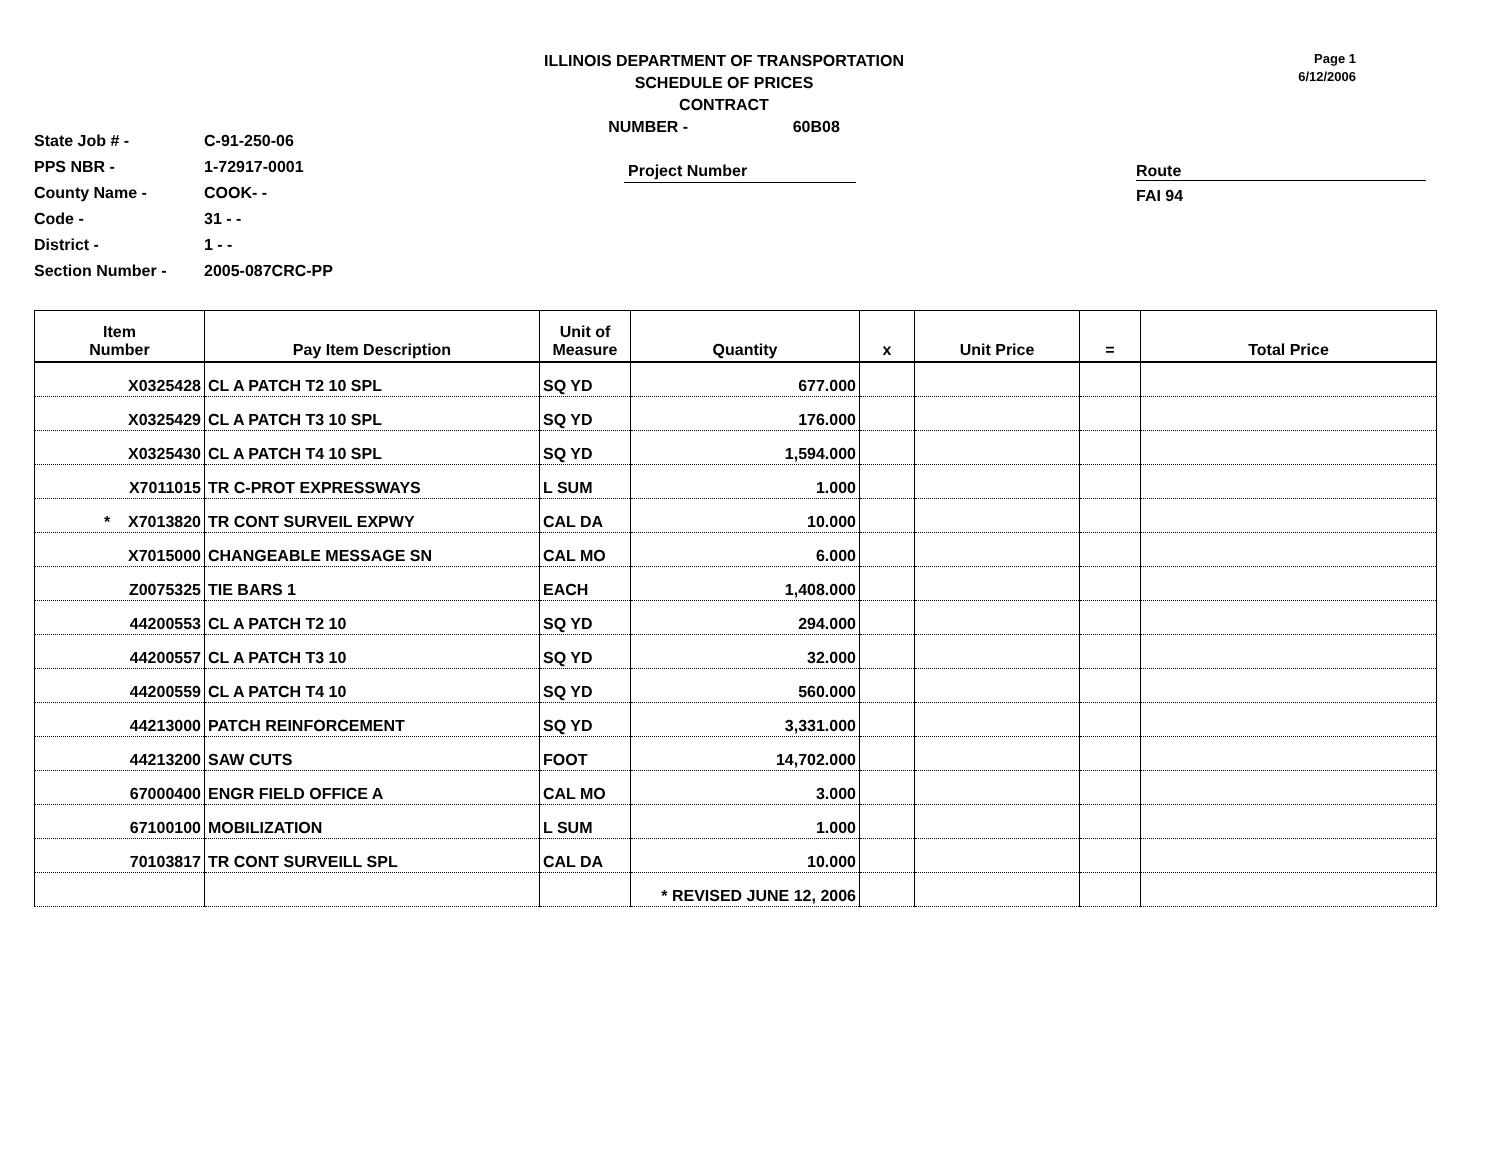ILLINOIS DEPARTMENT OF TRANSPORTATION
SCHEDULE OF PRICES
CONTRACT
NUMBER - 60B08
Page 1
6/12/2006
State Job # -
PPS NBR -
County Name -
Code -
District -
Section Number -
C-91-250-06
1-72917-0001
COOK- -
31 - -
1 - -
2005-087CRC-PP
Project Number
Route
FAI 94
| Item Number | Pay Item Description | Unit of Measure | Quantity | x | Unit Price | = | Total Price |
| --- | --- | --- | --- | --- | --- | --- | --- |
| X0325428 | CL A PATCH T2 10 SPL | SQ YD | 677.000 | | | | |
| X0325429 | CL A PATCH T3 10 SPL | SQ YD | 176.000 | | | | |
| X0325430 | CL A PATCH T4 10 SPL | SQ YD | 1,594.000 | | | | |
| X7011015 | TR C-PROT EXPRESSWAYS | L SUM | 1.000 | | | | |
| * X7013820 | TR CONT SURVEIL EXPWY | CAL DA | 10.000 | | | | |
| X7015000 | CHANGEABLE MESSAGE SN | CAL MO | 6.000 | | | | |
| Z0075325 | TIE BARS 1 | EACH | 1,408.000 | | | | |
| 44200553 | CL A PATCH T2 10 | SQ YD | 294.000 | | | | |
| 44200557 | CL A PATCH T3 10 | SQ YD | 32.000 | | | | |
| 44200559 | CL A PATCH T4 10 | SQ YD | 560.000 | | | | |
| 44213000 | PATCH REINFORCEMENT | SQ YD | 3,331.000 | | | | |
| 44213200 | SAW CUTS | FOOT | 14,702.000 | | | | |
| 67000400 | ENGR FIELD OFFICE A | CAL MO | 3.000 | | | | |
| 67100100 | MOBILIZATION | L SUM | 1.000 | | | | |
| 70103817 | TR CONT SURVEILL SPL | CAL DA | 10.000 | | | | |
| | | | * REVISED JUNE 12, 2006 | | | | |